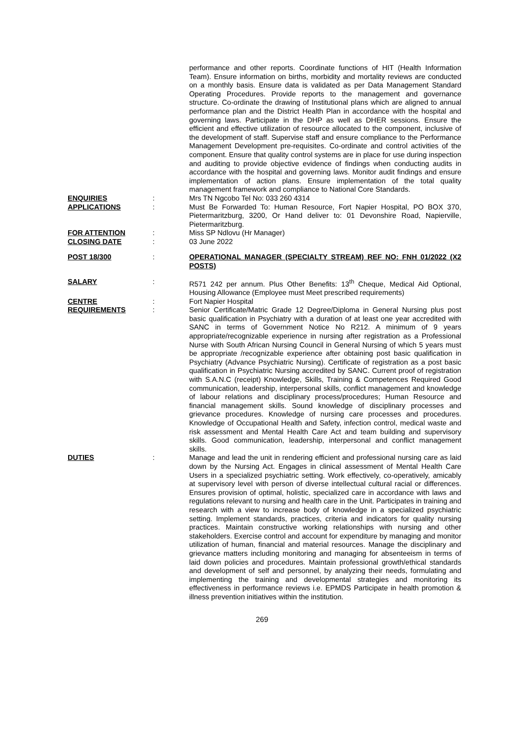performance and other reports. Coordinate functions of HIT (Health Information Team). Ensure information on births, morbidity and mortality reviews are conducted on a monthly basis. Ensure data is validated as per Data Management Standard Operating Procedures. Provide reports to the management and governance structure. Co-ordinate the drawing of Institutional plans which are aligned to annual performance plan and the District Health Plan in accordance with the hospital and governing laws. Participate in the DHP as well as DHER sessions. Ensure the efficient and effective utilization of resource allocated to the component, inclusive of the development of staff. Supervise staff and ensure compliance to the Performance Management Development pre-requisites. Co-ordinate and control activities of the component. Ensure that quality control systems are in place for use during inspection and auditing to provide objective evidence of findings when conducting audits in accordance with the hospital and governing laws. Monitor audit findings and ensure implementation of action plans. Ensure implementation of the total quality management framework and compliance to National Core Standards.
ENQUIRIES : Mrs TN Ngcobo Tel No: 033 260 4314
APPLICATIONS : Must Be Forwarded To: Human Resource, Fort Napier Hospital, PO BOX 370, Pietermaritzburg, 3200, Or Hand deliver to: 01 Devonshire Road, Napierville, Pietermaritzburg.
FOR ATTENTION : Miss SP Ndlovu (Hr Manager)
CLOSING DATE : 03 June 2022
POST 18/300 : OPERATIONAL MANAGER (SPECIALTY STREAM) REF NO: FNH 01/2022 (X2 POSTS)
SALARY : R571 242 per annum. Plus Other Benefits: 13<sup>th</sup> Cheque, Medical Aid Optional, Housing Allowance (Employee must Meet prescribed requirements)
CENTRE : Fort Napier Hospital
REQUIREMENTS : Senior Certificate/Matric Grade 12 Degree/Diploma in General Nursing plus post basic qualification in Psychiatry with a duration of at least one year accredited with SANC in terms of Government Notice No R212. A minimum of 9 years appropriate/recognizable experience in nursing after registration as a Professional Nurse with South African Nursing Council in General Nursing of which 5 years must be appropriate /recognizable experience after obtaining post basic qualification in Psychiatry (Advance Psychiatric Nursing). Certificate of registration as a post basic qualification in Psychiatric Nursing accredited by SANC. Current proof of registration with S.A.N.C (receipt) Knowledge, Skills, Training & Competences Required Good communication, leadership, interpersonal skills, conflict management and knowledge of labour relations and disciplinary process/procedures; Human Resource and financial management skills. Sound knowledge of disciplinary processes and grievance procedures. Knowledge of nursing care processes and procedures. Knowledge of Occupational Health and Safety, infection control, medical waste and risk assessment and Mental Health Care Act and team building and supervisory skills. Good communication, leadership, interpersonal and conflict management skills.
DUTIES : Manage and lead the unit in rendering efficient and professional nursing care as laid down by the Nursing Act. Engages in clinical assessment of Mental Health Care Users in a specialized psychiatric setting. Work effectively, co-operatively, amicably at supervisory level with person of diverse intellectual cultural racial or differences. Ensures provision of optimal, holistic, specialized care in accordance with laws and regulations relevant to nursing and health care in the Unit. Participates in training and research with a view to increase body of knowledge in a specialized psychiatric setting. Implement standards, practices, criteria and indicators for quality nursing practices. Maintain constructive working relationships with nursing and other stakeholders. Exercise control and account for expenditure by managing and monitor utilization of human, financial and material resources. Manage the disciplinary and grievance matters including monitoring and managing for absenteeism in terms of laid down policies and procedures. Maintain professional growth/ethical standards and development of self and personnel, by analyzing their needs, formulating and implementing the training and developmental strategies and monitoring its effectiveness in performance reviews i.e. EPMDS Participate in health promotion & illness prevention initiatives within the institution.
269